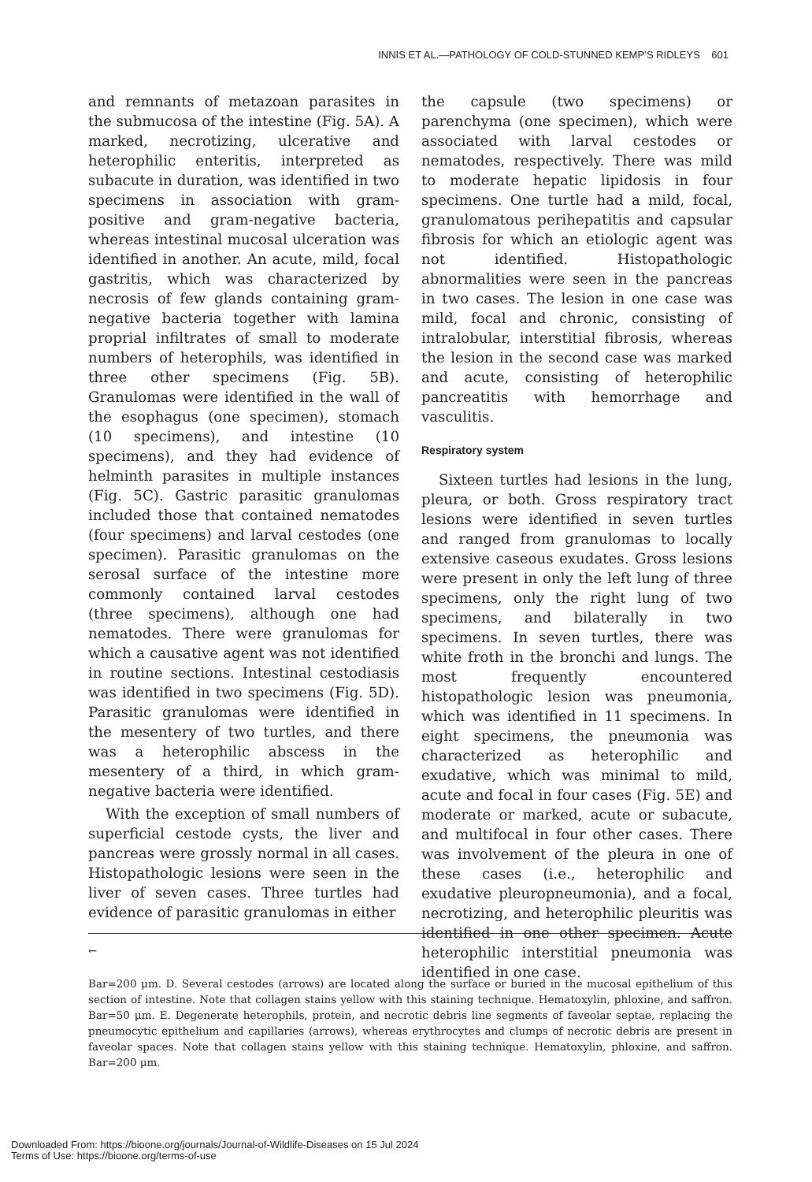INNIS ET AL.—PATHOLOGY OF COLD-STUNNED KEMP’S RIDLEYS 601
and remnants of metazoan parasites in the submucosa of the intestine (Fig. 5A). A marked, necrotizing, ulcerative and heterophilic enteritis, interpreted as subacute in duration, was identified in two specimens in association with gram-positive and gram-negative bacteria, whereas intestinal mucosal ulceration was identified in another. An acute, mild, focal gastritis, which was characterized by necrosis of few glands containing gram-negative bacteria together with lamina proprial infiltrates of small to moderate numbers of heterophils, was identified in three other specimens (Fig. 5B). Granulomas were identified in the wall of the esophagus (one specimen), stomach (10 specimens), and intestine (10 specimens), and they had evidence of helminth parasites in multiple instances (Fig. 5C). Gastric parasitic granulomas included those that contained nematodes (four specimens) and larval cestodes (one specimen). Parasitic granulomas on the serosal surface of the intestine more commonly contained larval cestodes (three specimens), although one had nematodes. There were granulomas for which a causative agent was not identified in routine sections. Intestinal cestodiasis was identified in two specimens (Fig. 5D). Parasitic granulomas were identified in the mesentery of two turtles, and there was a heterophilic abscess in the mesentery of a third, in which gram-negative bacteria were identified.
With the exception of small numbers of superficial cestode cysts, the liver and pancreas were grossly normal in all cases. Histopathologic lesions were seen in the liver of seven cases. Three turtles had evidence of parasitic granulomas in either
the capsule (two specimens) or parenchyma (one specimen), which were associated with larval cestodes or nematodes, respectively. There was mild to moderate hepatic lipidosis in four specimens. One turtle had a mild, focal, granulomatous perihepatitis and capsular fibrosis for which an etiologic agent was not identified. Histopathologic abnormalities were seen in the pancreas in two cases. The lesion in one case was mild, focal and chronic, consisting of intralobular, interstitial fibrosis, whereas the lesion in the second case was marked and acute, consisting of heterophilic pancreatitis with hemorrhage and vasculitis.
Respiratory system
Sixteen turtles had lesions in the lung, pleura, or both. Gross respiratory tract lesions were identified in seven turtles and ranged from granulomas to locally extensive caseous exudates. Gross lesions were present in only the left lung of three specimens, only the right lung of two specimens, and bilaterally in two specimens. In seven turtles, there was white froth in the bronchi and lungs. The most frequently encountered histopathologic lesion was pneumonia, which was identified in 11 specimens. In eight specimens, the pneumonia was characterized as heterophilic and exudative, which was minimal to mild, acute and focal in four cases (Fig. 5E) and moderate or marked, acute or subacute, and multifocal in four other cases. There was involvement of the pleura in one of these cases (i.e., heterophilic and exudative pleuropneumonia), and a focal, necrotizing, and heterophilic pleuritis was identified in one other specimen. Acute heterophilic interstitial pneumonia was identified in one case.
←
Bar=200 μm. D. Several cestodes (arrows) are located along the surface or buried in the mucosal epithelium of this section of intestine. Note that collagen stains yellow with this staining technique. Hematoxylin, phloxine, and saffron. Bar=50 μm. E. Degenerate heterophils, protein, and necrotic debris line segments of faveolar septae, replacing the pneumocytic epithelium and capillaries (arrows), whereas erythrocytes and clumps of necrotic debris are present in faveolar spaces. Note that collagen stains yellow with this staining technique. Hematoxylin, phloxine, and saffron. Bar=200 μm.
Downloaded From: https://bioone.org/journals/Journal-of-Wildlife-Diseases on 15 Jul 2024
Terms of Use: https://bioone.org/terms-of-use